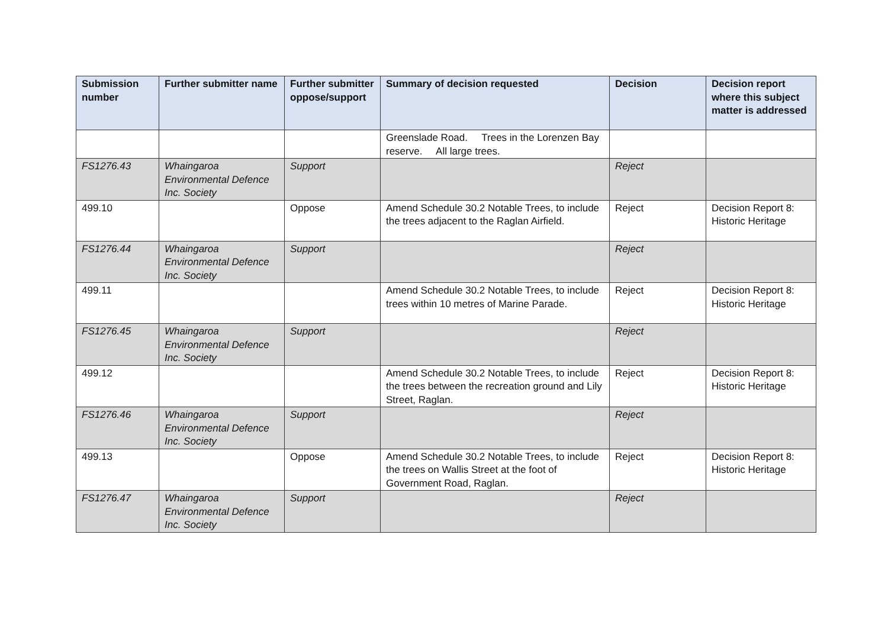| Submission number | Further submitter name | Further submitter oppose/support | Summary of decision requested | Decision | Decision report where this subject matter is addressed |
| --- | --- | --- | --- | --- | --- |
| | | | Greenslade Road. Trees in the Lorenzen Bay reserve. All large trees. | | |
| FS1276.43 | Whaingaroa Environmental Defence Inc. Society | Support | | Reject | |
| 499.10 | | Oppose | Amend Schedule 30.2 Notable Trees, to include the trees adjacent to the Raglan Airfield. | Reject | Decision Report 8: Historic Heritage |
| FS1276.44 | Whaingaroa Environmental Defence Inc. Society | Support | | Reject | |
| 499.11 | | | Amend Schedule 30.2 Notable Trees, to include trees within 10 metres of Marine Parade. | Reject | Decision Report 8: Historic Heritage |
| FS1276.45 | Whaingaroa Environmental Defence Inc. Society | Support | | Reject | |
| 499.12 | | | Amend Schedule 30.2 Notable Trees, to include the trees between the recreation ground and Lily Street, Raglan. | Reject | Decision Report 8: Historic Heritage |
| FS1276.46 | Whaingaroa Environmental Defence Inc. Society | Support | | Reject | |
| 499.13 | | Oppose | Amend Schedule 30.2 Notable Trees, to include the trees on Wallis Street at the foot of Government Road, Raglan. | Reject | Decision Report 8: Historic Heritage |
| FS1276.47 | Whaingaroa Environmental Defence Inc. Society | Support | | Reject | |